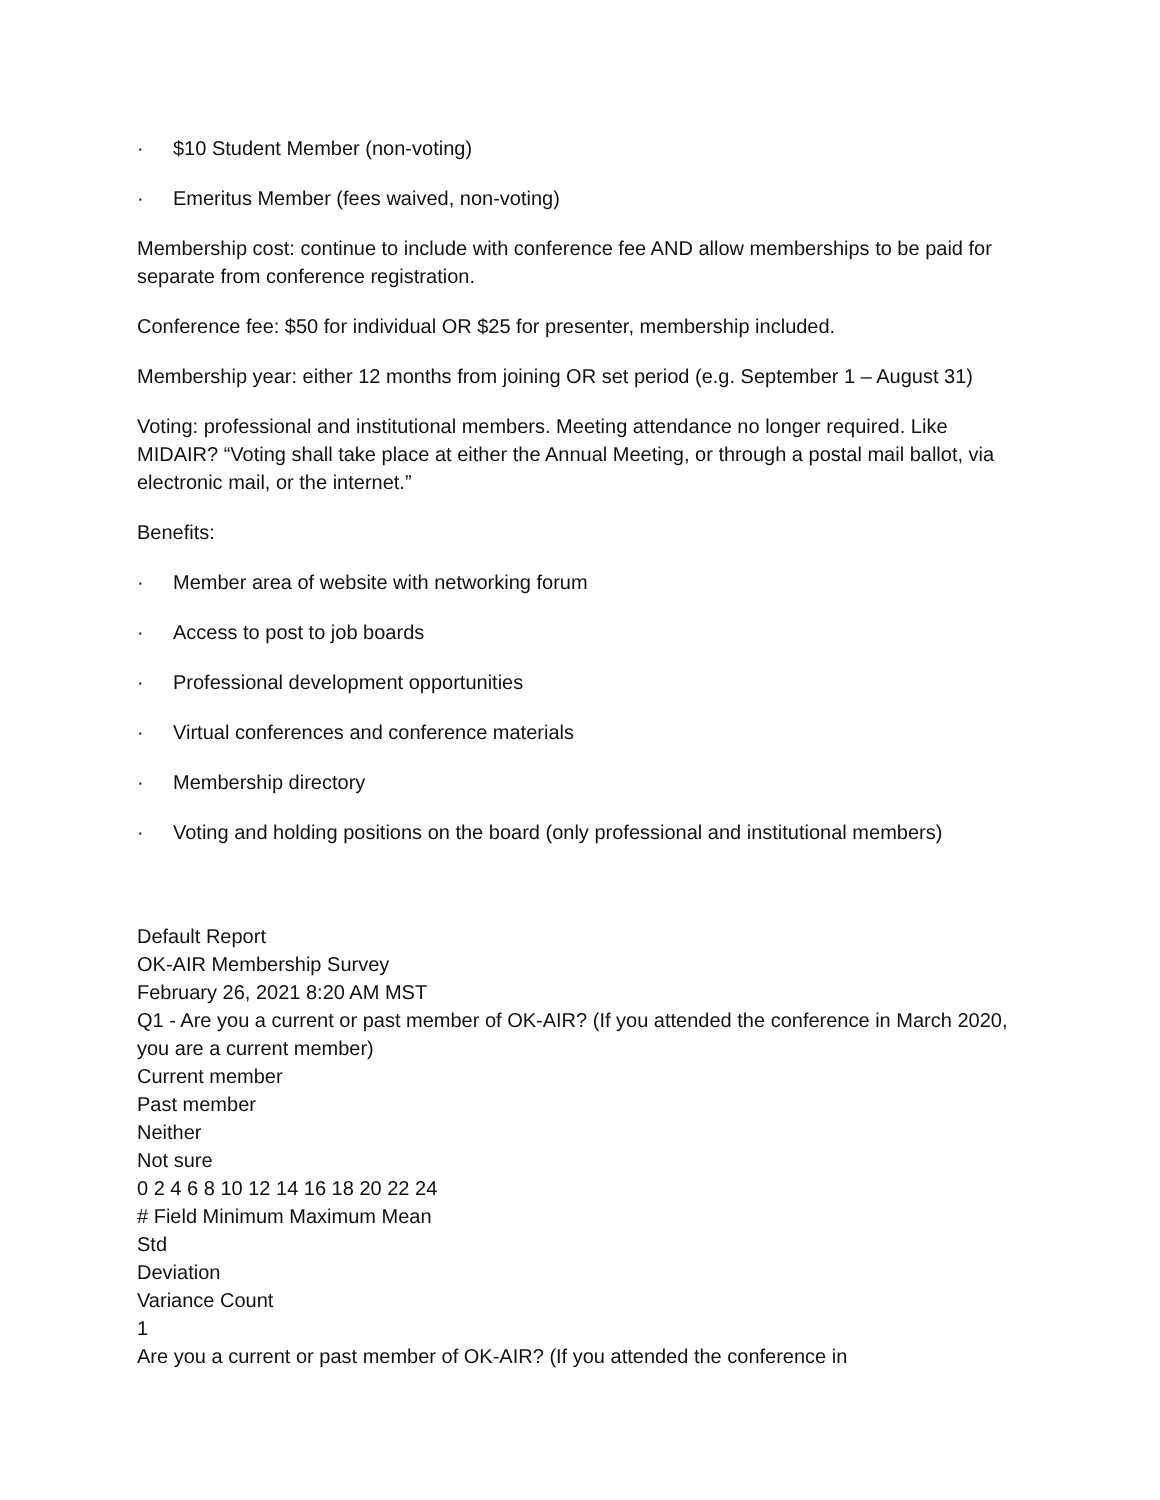· $10 Student Member (non-voting)
· Emeritus Member (fees waived, non-voting)
Membership cost: continue to include with conference fee AND allow memberships to be paid for separate from conference registration.
Conference fee: $50 for individual OR $25 for presenter, membership included.
Membership year: either 12 months from joining OR set period (e.g. September 1 – August 31)
Voting: professional and institutional members. Meeting attendance no longer required. Like MIDAIR? “Voting shall take place at either the Annual Meeting, or through a postal mail ballot, via electronic mail, or the internet.”
Benefits:
· Member area of website with networking forum
· Access to post to job boards
· Professional development opportunities
· Virtual conferences and conference materials
· Membership directory
· Voting and holding positions on the board (only professional and institutional members)
Default Report
OK-AIR Membership Survey
February 26, 2021 8:20 AM MST
Q1 - Are you a current or past member of OK-AIR? (If you attended the conference in March 2020, you are a current member)
Current member
Past member
Neither
Not sure
0 2 4 6 8 10 12 14 16 18 20 22 24
# Field Minimum Maximum Mean
Std
Deviation
Variance Count
1
Are you a current or past member of OK-AIR? (If you attended the conference in